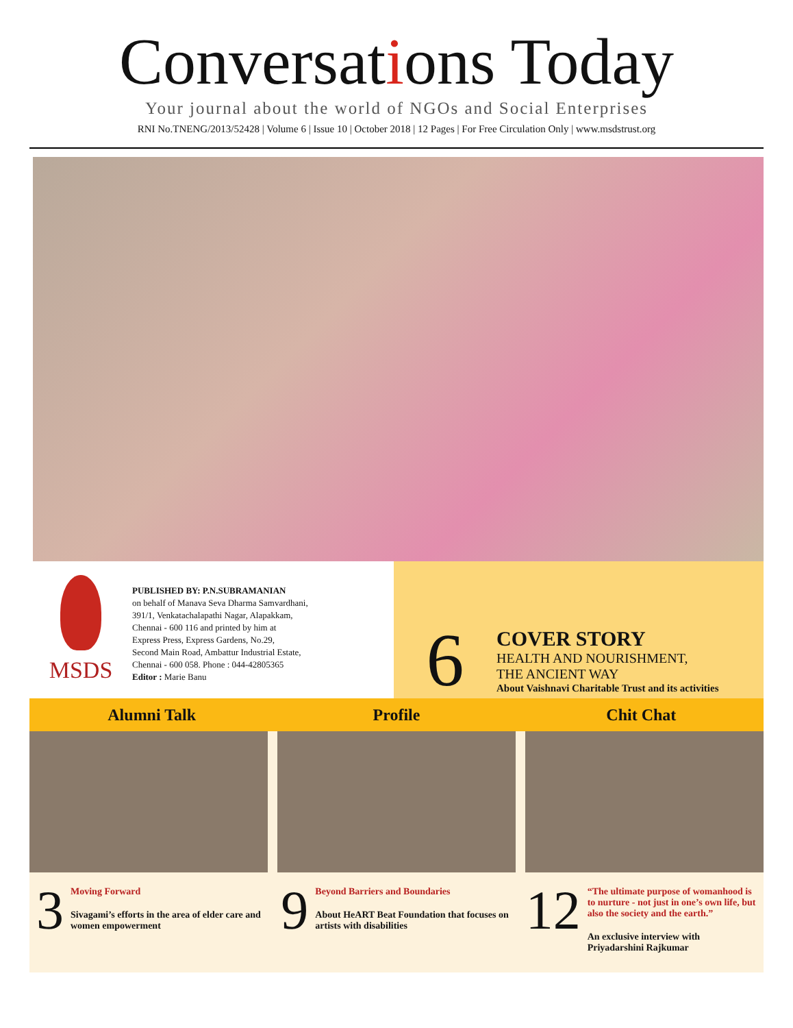Conversations Today
Your journal about the world of NGOs and Social Enterprises
RNI No.TNENG/2013/52428 | Volume 6 | Issue 10 | October 2018 | 12 Pages | For Free Circulation Only | www.msdstrust.org
MSDS
PUBLISHED BY: P.N.SUBRAMANIAN
on behalf of Manava Seva Dharma Samvardhani,
391/1, Venkatachalapathi Nagar, Alapakkam,
Chennai - 600 116 and printed by him at
Express Press, Express Gardens, No.29,
Second Main Road, Ambattur Industrial Estate,
Chennai - 600 058. Phone : 044-42805365
Editor : Marie Banu
6
COVER STORY
HEALTH AND NOURISHMENT,
THE ANCIENT WAY
About Vaishnavi Charitable Trust and its activities
Alumni Talk Profile Chit Chat
3
Moving Forward
Sivagami’s efforts in the area of elder care and women empowerment
9
Beyond Barriers and Boundaries
About HeART Beat Foundation that focuses on artists with disabilities
12
“The ultimate purpose of womanhood is to nurture - not just in one’s own life, but also the society and the earth.”
An exclusive interview with Priyadarshini Rajkumar